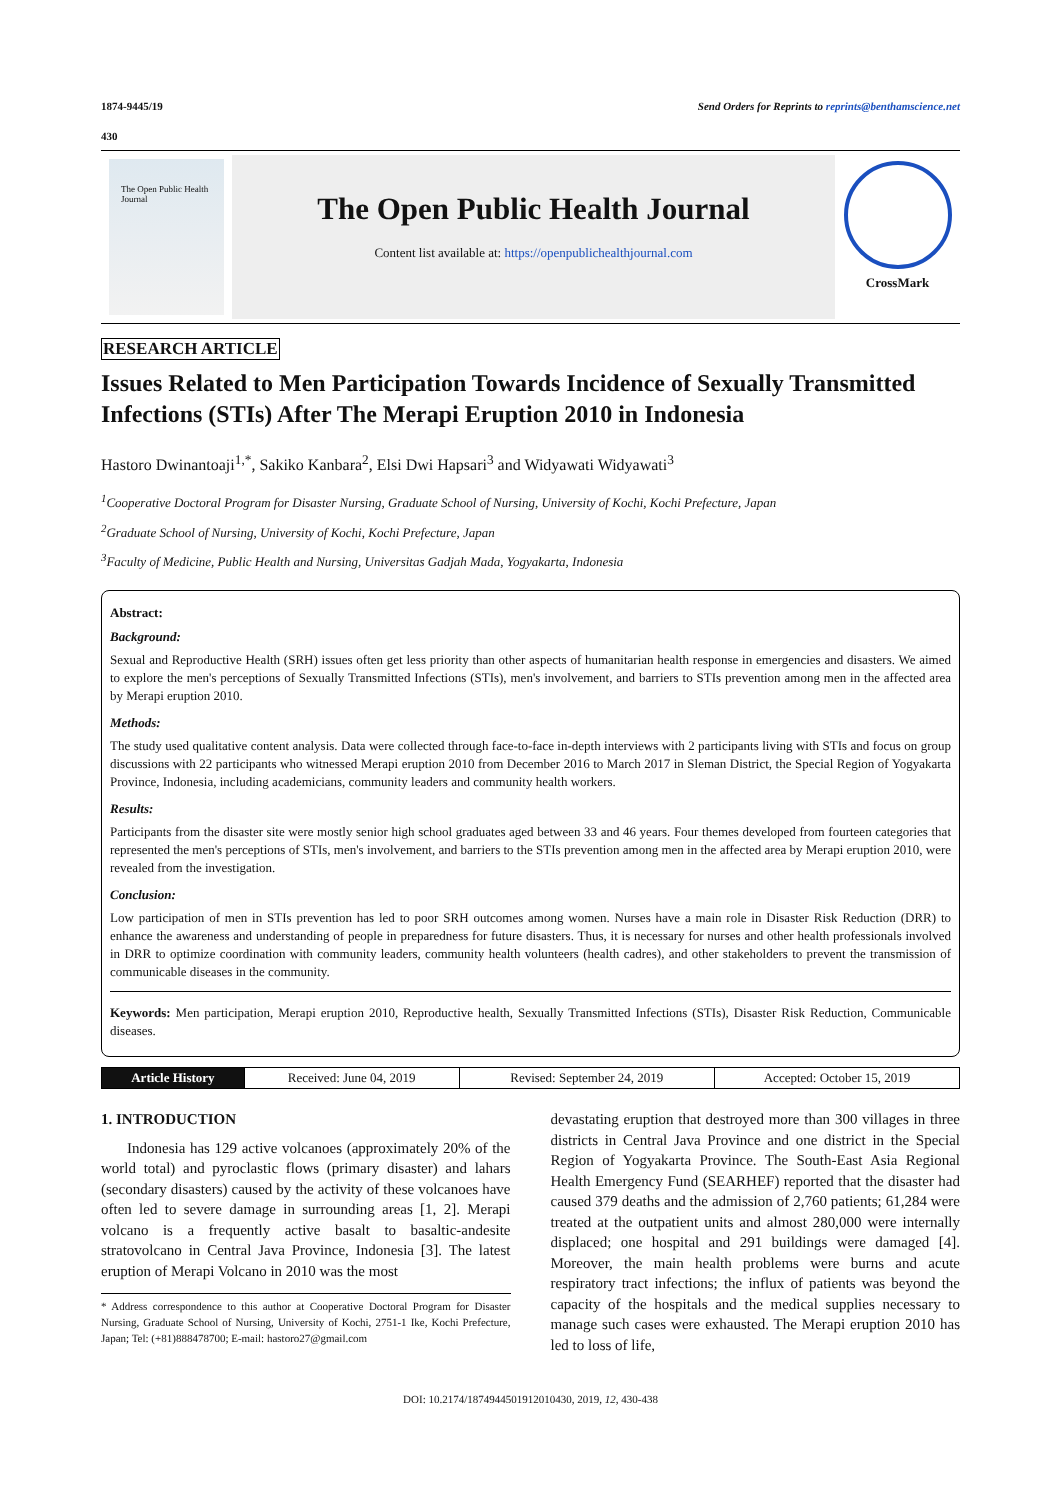1874-9445/19 Send Orders for Reprints to reprints@benthamscience.net
430
The Open Public Health Journal
The Open Public Health Journal
Content list available at: https://openpublichealthjournal.com
CrossMark
RESEARCH ARTICLE
Issues Related to Men Participation Towards Incidence of Sexually Transmitted Infections (STIs) After The Merapi Eruption 2010 in Indonesia
Hastoro Dwinantoaji<sup>1,*</sup>, Sakiko Kanbara<sup>2</sup>, Elsi Dwi Hapsari<sup>3</sup> and Widyawati Widyawati<sup>3</sup>
<sup>1</sup> Cooperative Doctoral Program for Disaster Nursing, Graduate School of Nursing, University of Kochi, Kochi Prefecture, Japan
<sup>2</sup> Graduate School of Nursing, University of Kochi, Kochi Prefecture, Japan
<sup>3</sup> Faculty of Medicine, Public Health and Nursing, Universitas Gadjah Mada, Yogyakarta, Indonesia
Abstract:
Background:
Sexual and Reproductive Health (SRH) issues often get less priority than other aspects of humanitarian health response in emergencies and disasters. We aimed to explore the men's perceptions of Sexually Transmitted Infections (STIs), men's involvement, and barriers to STIs prevention among men in the affected area by Merapi eruption 2010.
Methods:
The study used qualitative content analysis. Data were collected through face-to-face in-depth interviews with 2 participants living with STIs and focus on group discussions with 22 participants who witnessed Merapi eruption 2010 from December 2016 to March 2017 in Sleman District, the Special Region of Yogyakarta Province, Indonesia, including academicians, community leaders and community health workers.
Results:
Participants from the disaster site were mostly senior high school graduates aged between 33 and 46 years. Four themes developed from fourteen categories that represented the men's perceptions of STIs, men's involvement, and barriers to the STIs prevention among men in the affected area by Merapi eruption 2010, were revealed from the investigation.
Conclusion:
Low participation of men in STIs prevention has led to poor SRH outcomes among women. Nurses have a main role in Disaster Risk Reduction (DRR) to enhance the awareness and understanding of people in preparedness for future disasters. Thus, it is necessary for nurses and other health professionals involved in DRR to optimize coordination with community leaders, community health volunteers (health cadres), and other stakeholders to prevent the transmission of communicable diseases in the community.
Keywords: Men participation, Merapi eruption 2010, Reproductive health, Sexually Transmitted Infections (STIs), Disaster Risk Reduction, Communicable diseases.
| Article History | Received: June 04, 2019 | Revised: September 24, 2019 | Accepted: October 15, 2019 |
1. INTRODUCTION
Indonesia has 129 active volcanoes (approximately 20% of the world total) and pyroclastic flows (primary disaster) and lahars (secondary disasters) caused by the activity of these volcanoes have often led to severe damage in surrounding areas [1, 2]. Merapi volcano is a frequently active basalt to basaltic-andesite stratovolcano in Central Java Province, Indonesia [3]. The latest eruption of Merapi Volcano in 2010 was the most
* Address correspondence to this author at Cooperative Doctoral Program for Disaster Nursing, Graduate School of Nursing, University of Kochi, 2751-1 Ike, Kochi Prefecture, Japan; Tel: (+81)888478700; E-mail: hastoro27@gmail.com
devastating eruption that destroyed more than 300 villages in three districts in Central Java Province and one district in the Special Region of Yogyakarta Province. The South-East Asia Regional Health Emergency Fund (SEARHEF) reported that the disaster had caused 379 deaths and the admission of 2,760 patients; 61,284 were treated at the outpatient units and almost 280,000 were internally displaced; one hospital and 291 buildings were damaged [4]. Moreover, the main health problems were burns and acute respiratory tract infections; the influx of patients was beyond the capacity of the hospitals and the medical supplies necessary to manage such cases were exhausted. The Merapi eruption 2010 has led to loss of life,
DOI: 10.2174/1874944501912010430, 2019, 12, 430-438